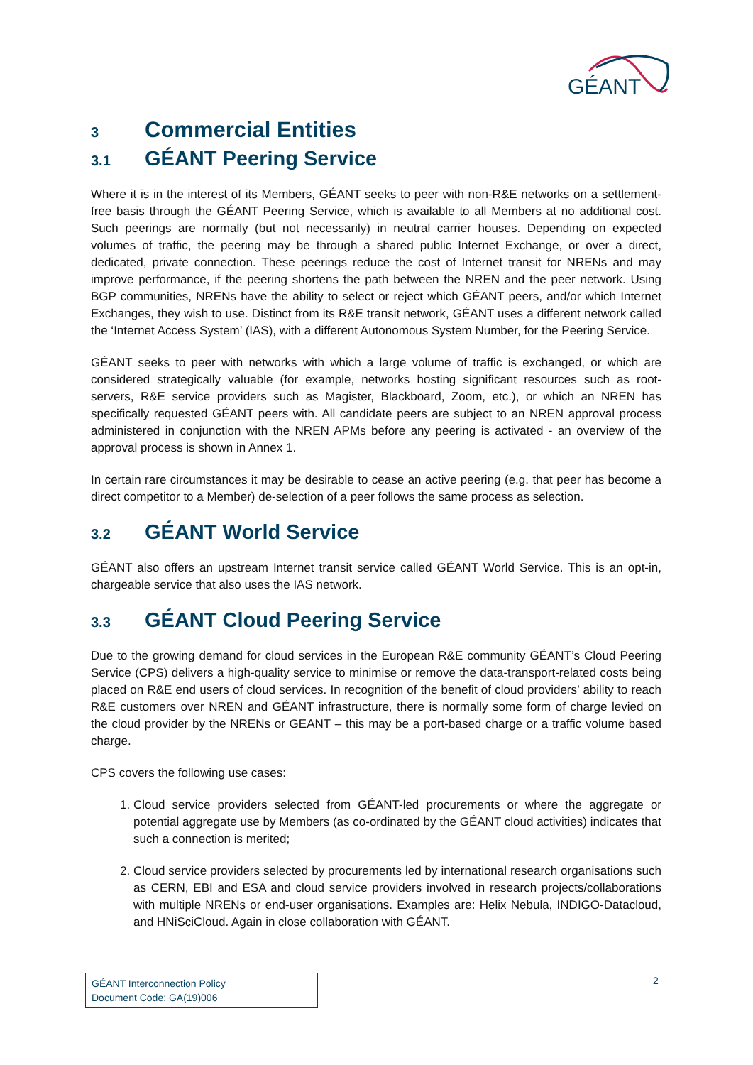GÉANT
3 Commercial Entities
3.1 GÉANT Peering Service
Where it is in the interest of its Members, GÉANT seeks to peer with non-R&E networks on a settlement-free basis through the GÉANT Peering Service, which is available to all Members at no additional cost. Such peerings are normally (but not necessarily) in neutral carrier houses. Depending on expected volumes of traffic, the peering may be through a shared public Internet Exchange, or over a direct, dedicated, private connection. These peerings reduce the cost of Internet transit for NRENs and may improve performance, if the peering shortens the path between the NREN and the peer network. Using BGP communities, NRENs have the ability to select or reject which GÉANT peers, and/or which Internet Exchanges, they wish to use. Distinct from its R&E transit network, GÉANT uses a different network called the ‘Internet Access System’ (IAS), with a different Autonomous System Number, for the Peering Service.
GÉANT seeks to peer with networks with which a large volume of traffic is exchanged, or which are considered strategically valuable (for example, networks hosting significant resources such as root-servers, R&E service providers such as Magister, Blackboard, Zoom, etc.), or which an NREN has specifically requested GÉANT peers with. All candidate peers are subject to an NREN approval process administered in conjunction with the NREN APMs before any peering is activated - an overview of the approval process is shown in Annex 1.
In certain rare circumstances it may be desirable to cease an active peering (e.g. that peer has become a direct competitor to a Member) de-selection of a peer follows the same process as selection.
3.2 GÉANT World Service
GÉANT also offers an upstream Internet transit service called GÉANT World Service. This is an opt-in, chargeable service that also uses the IAS network.
3.3 GÉANT Cloud Peering Service
Due to the growing demand for cloud services in the European R&E community GÉANT’s Cloud Peering Service (CPS) delivers a high-quality service to minimise or remove the data-transport-related costs being placed on R&E end users of cloud services. In recognition of the benefit of cloud providers’ ability to reach R&E customers over NREN and GÉANT infrastructure, there is normally some form of charge levied on the cloud provider by the NRENs or GEANT – this may be a port-based charge or a traffic volume based charge.
CPS covers the following use cases:
1. Cloud service providers selected from GÉANT-led procurements or where the aggregate or potential aggregate use by Members (as co-ordinated by the GÉANT cloud activities) indicates that such a connection is merited;
2. Cloud service providers selected by procurements led by international research organisations such as CERN, EBI and ESA and cloud service providers involved in research projects/collaborations with multiple NRENs or end-user organisations. Examples are: Helix Nebula, INDIGO-Datacloud, and HNiSciCloud. Again in close collaboration with GÉANT.
GÉANT Interconnection Policy
Document Code: GA(19)006
2